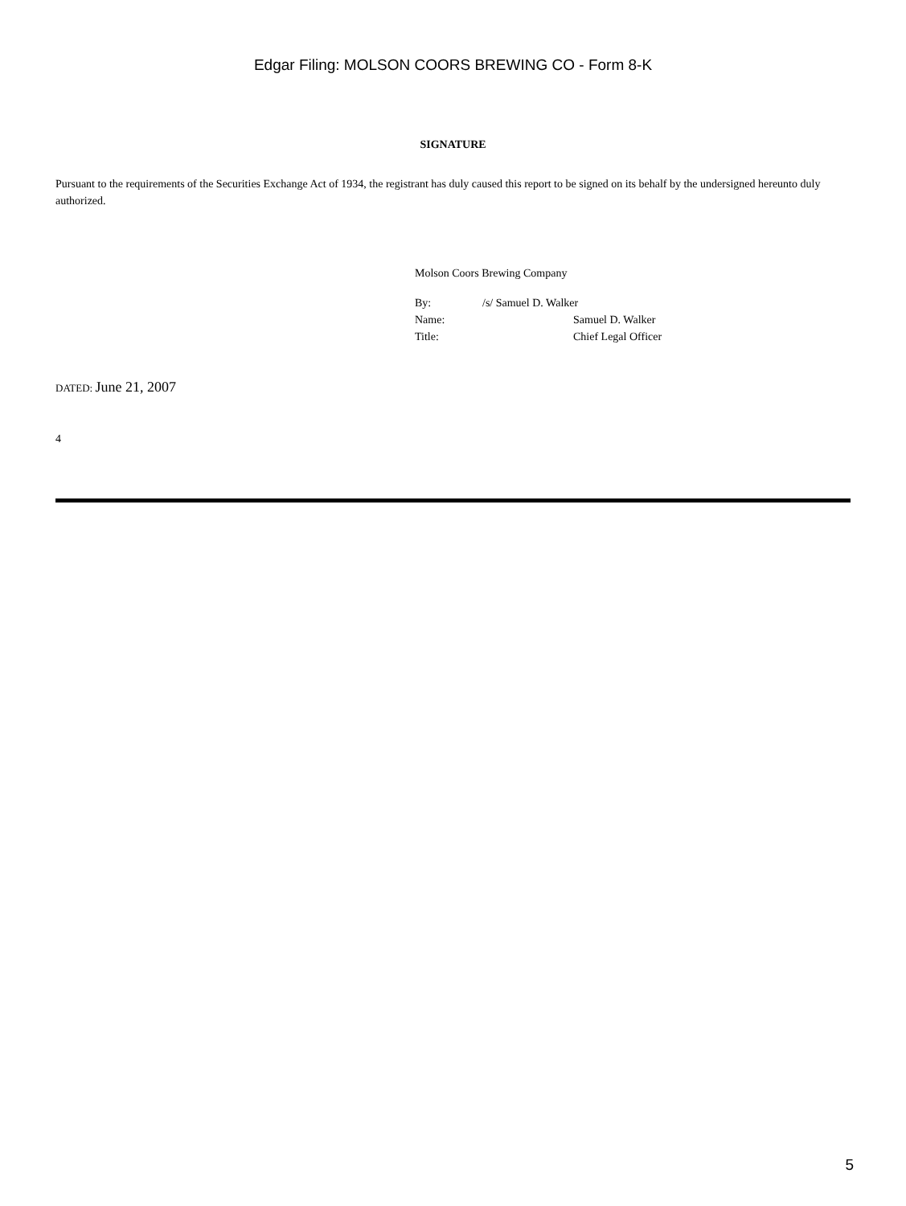Edgar Filing: MOLSON COORS BREWING CO - Form 8-K
SIGNATURE
Pursuant to the requirements of the Securities Exchange Act of 1934, the registrant has duly caused this report to be signed on its behalf by the undersigned hereunto duly authorized.
Molson Coors Brewing Company
| By: | /s/ Samuel D. Walker | |
| Name: | | Samuel D. Walker |
| Title: | | Chief Legal Officer |
DATED: June 21, 2007
4
5